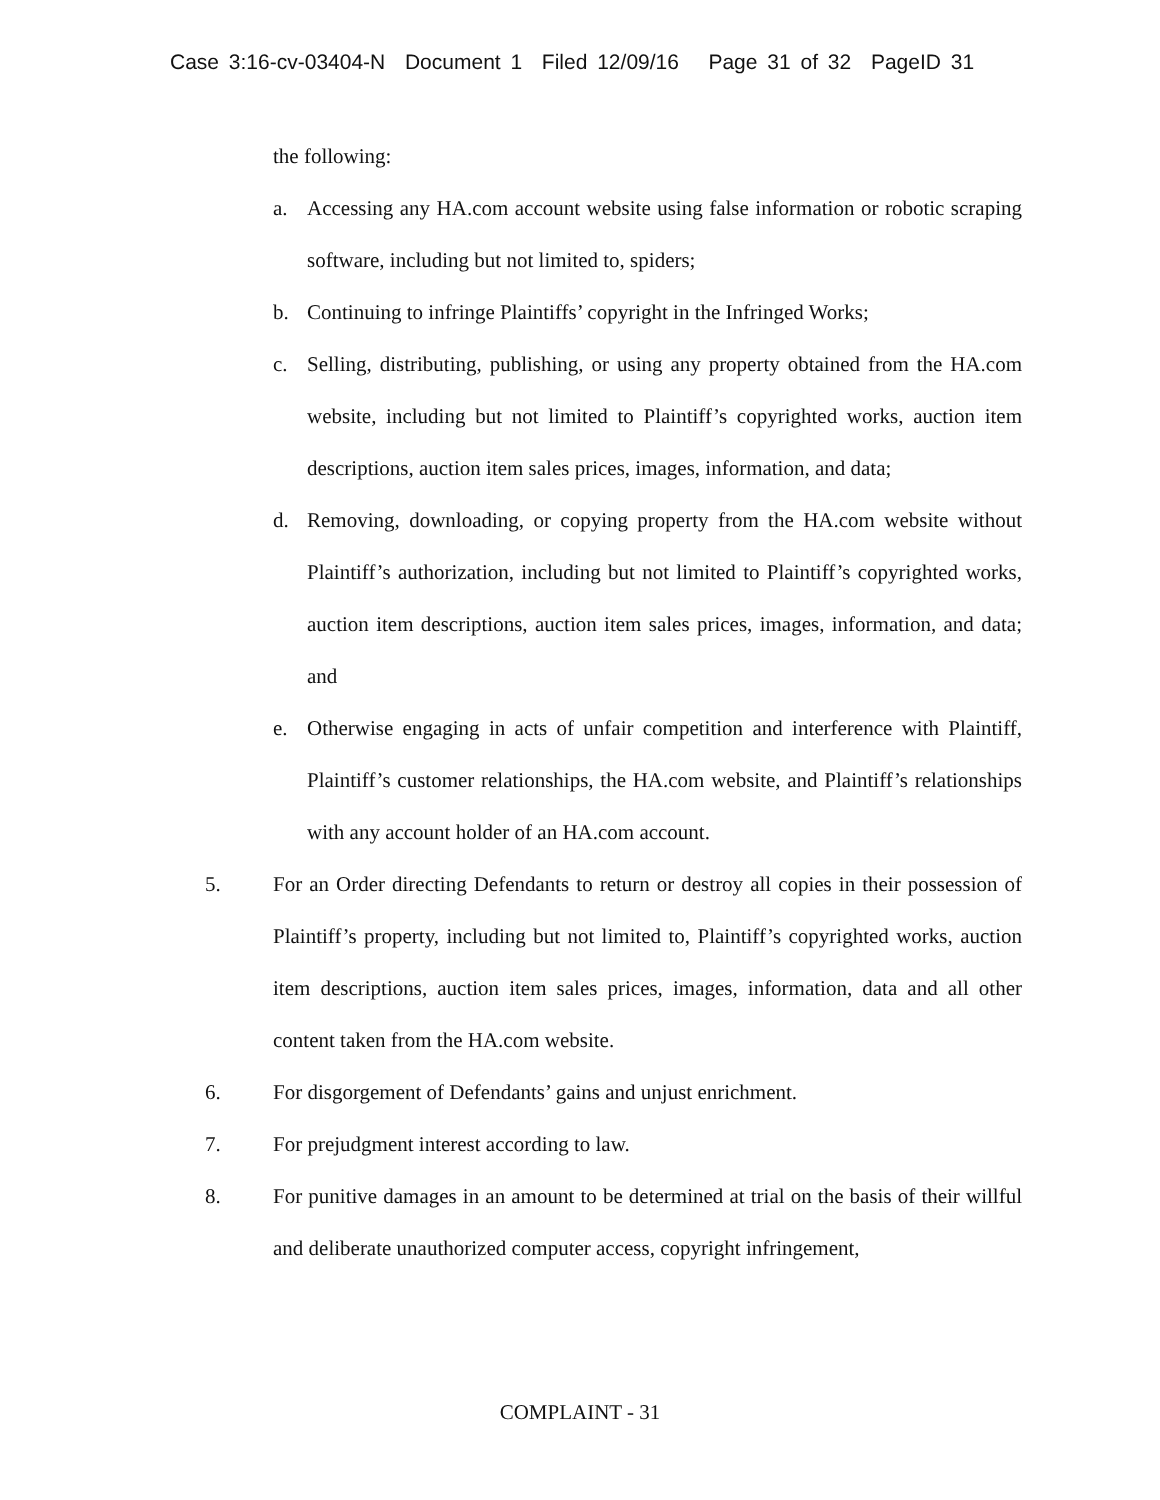Case 3:16-cv-03404-N Document 1 Filed 12/09/16 Page 31 of 32 PageID 31
the following:
a. Accessing any HA.com account website using false information or robotic scraping software, including but not limited to, spiders;
b. Continuing to infringe Plaintiffs’ copyright in the Infringed Works;
c. Selling, distributing, publishing, or using any property obtained from the HA.com website, including but not limited to Plaintiff’s copyrighted works, auction item descriptions, auction item sales prices, images, information, and data;
d. Removing, downloading, or copying property from the HA.com website without Plaintiff’s authorization, including but not limited to Plaintiff’s copyrighted works, auction item descriptions, auction item sales prices, images, information, and data; and
e. Otherwise engaging in acts of unfair competition and interference with Plaintiff, Plaintiff’s customer relationships, the HA.com website, and Plaintiff’s relationships with any account holder of an HA.com account.
5. For an Order directing Defendants to return or destroy all copies in their possession of Plaintiff’s property, including but not limited to, Plaintiff’s copyrighted works, auction item descriptions, auction item sales prices, images, information, data and all other content taken from the HA.com website.
6. For disgorgement of Defendants’ gains and unjust enrichment.
7. For prejudgment interest according to law.
8. For punitive damages in an amount to be determined at trial on the basis of their willful and deliberate unauthorized computer access, copyright infringement,
COMPLAINT - 31